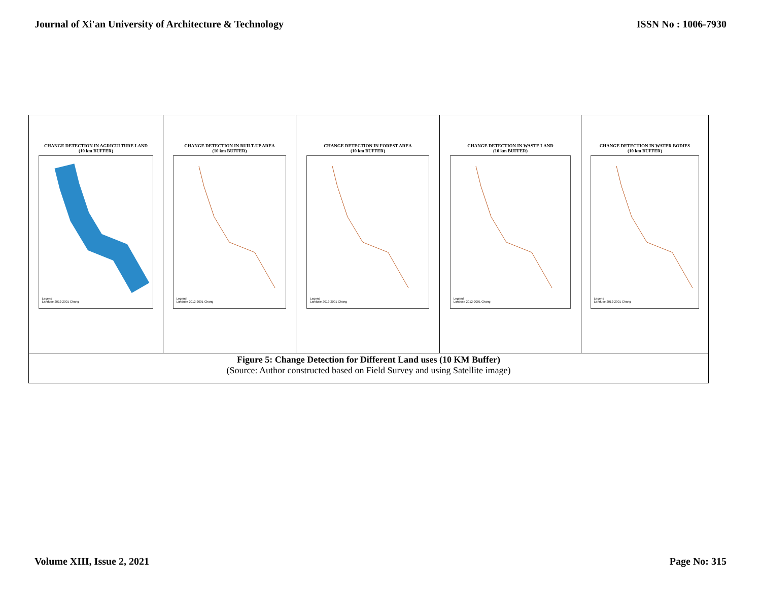Journal of Xi'an University of Architecture & Technology ISSN No : 1006-7930
| CHANGE DETECTION IN AGRICULTURE LAND (10 km BUFFER) Legend Landuse 2012-2001 Chang | CHANGE DETECTION IN BUILT-UP AREA (10 km BUFFER) Legend Landuse 2012-2001 Chang | CHANGE DETECTION IN FOREST AREA (10 km BUFFER) Legend Landuse 2012-2001 Chang | CHANGE DETECTION IN WASTE LAND (10 km BUFFER) Legend Landuse 2012-2001 Chang | CHANGE DETECTION IN WATER BODIES (10 km BUFFER) Legend Landuse 2012-2001 Chang |
| Figure 5: Change Detection for Different Land uses (10 KM Buffer) (Source: Author constructed based on Field Survey and using Satellite image) | | | | |
Volume XIII, Issue 2, 2021 Page No: 315